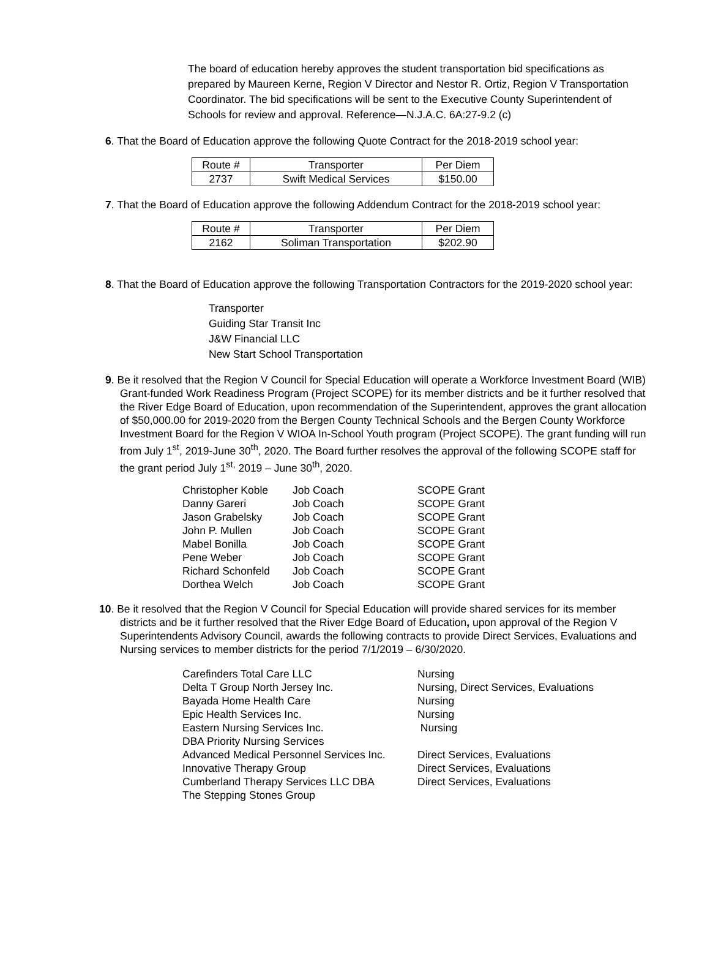The board of education hereby approves the student transportation bid specifications as prepared by Maureen Kerne, Region V Director and Nestor R. Ortiz, Region V Transportation Coordinator. The bid specifications will be sent to the Executive County Superintendent of Schools for review and approval. Reference—N.J.A.C. 6A:27-9.2 (c)
6. That the Board of Education approve the following Quote Contract for the 2018-2019 school year:
| Route # | Transporter | Per Diem |
| 2737 | Swift Medical Services | $150.00 |
7. That the Board of Education approve the following Addendum Contract for the 2018-2019 school year:
| Route # | Transporter | Per Diem |
| 2162 | Soliman Transportation | $202.90 |
8. That the Board of Education approve the following Transportation Contractors for the 2019-2020 school year:
Transporter
Guiding Star Transit Inc
J&W Financial LLC
New Start School Transportation
9. Be it resolved that the Region V Council for Special Education will operate a Workforce Investment Board (WIB) Grant-funded Work Readiness Program (Project SCOPE) for its member districts and be it further resolved that the River Edge Board of Education, upon recommendation of the Superintendent, approves the grant allocation of $50,000.00 for 2019-2020 from the Bergen County Technical Schools and the Bergen County Workforce Investment Board for the Region V WIOA In-School Youth program (Project SCOPE). The grant funding will run from July 1<sup>st</sup>, 2019-June 30<sup>th</sup>, 2020. The Board further resolves the approval of the following SCOPE staff for the grant period July 1<sup>st,</sup> 2019 – June 30<sup>th</sup>, 2020.
| Christopher Koble | Job Coach | SCOPE Grant |
| Danny Gareri | Job Coach | SCOPE Grant |
| Jason Grabelsky | Job Coach | SCOPE Grant |
| John P. Mullen | Job Coach | SCOPE Grant |
| Mabel Bonilla | Job Coach | SCOPE Grant |
| Pene Weber | Job Coach | SCOPE Grant |
| Richard Schonfeld | Job Coach | SCOPE Grant |
| Dorthea Welch | Job Coach | SCOPE Grant |
10. Be it resolved that the Region V Council for Special Education will provide shared services for its member districts and be it further resolved that the River Edge Board of Education, upon approval of the Region V Superintendents Advisory Council, awards the following contracts to provide Direct Services, Evaluations and Nursing services to member districts for the period 7/1/2019 – 6/30/2020.
| Carefinders Total Care LLC | Nursing |
| Delta T Group North Jersey Inc. | Nursing, Direct Services, Evaluations |
| Bayada Home Health Care | Nursing |
| Epic Health Services Inc. | Nursing |
| Eastern Nursing Services Inc. DBA Priority Nursing Services | Nursing |
| Advanced Medical Personnel Services Inc. | Direct Services, Evaluations |
| Innovative Therapy Group | Direct Services, Evaluations |
| Cumberland Therapy Services LLC DBA The Stepping Stones Group | Direct Services, Evaluations |